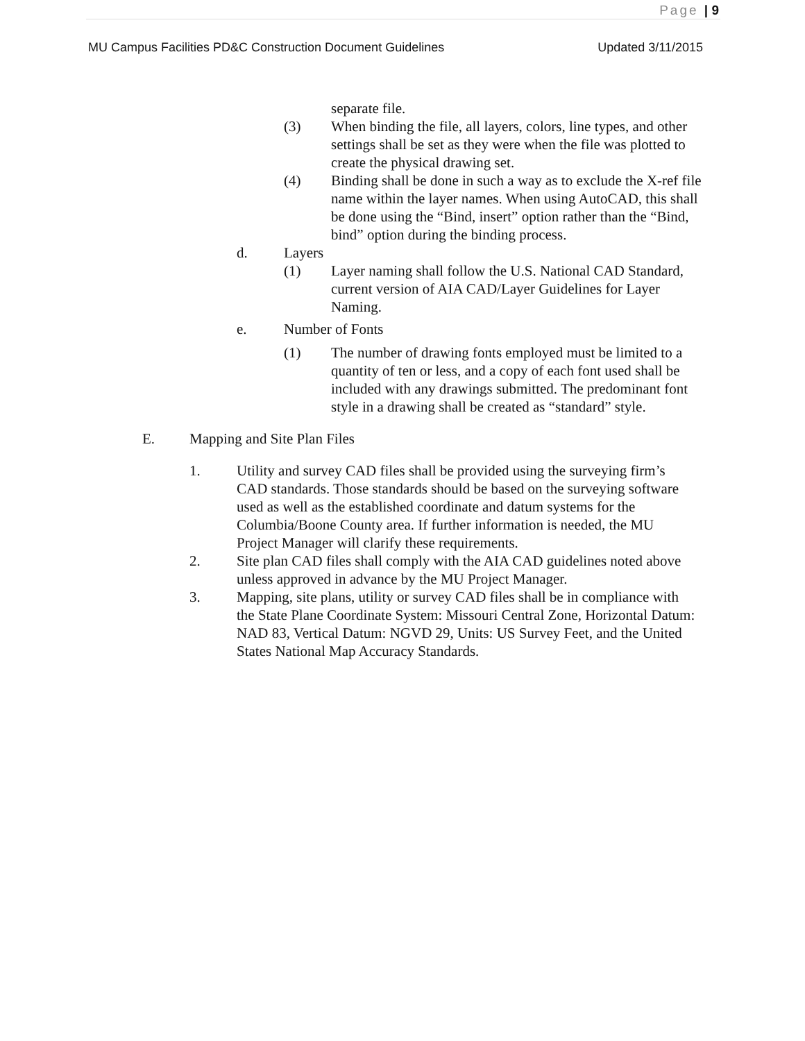Page | 9
MU Campus Facilities PD&C Construction Document Guidelines Updated 3/11/2015
separate file.
(3) When binding the file, all layers, colors, line types, and other settings shall be set as they were when the file was plotted to create the physical drawing set.
(4) Binding shall be done in such a way as to exclude the X-ref file name within the layer names. When using AutoCAD, this shall be done using the “Bind, insert” option rather than the “Bind, bind” option during the binding process.
d. Layers
(1) Layer naming shall follow the U.S. National CAD Standard, current version of AIA CAD/Layer Guidelines for Layer Naming.
e. Number of Fonts
(1) The number of drawing fonts employed must be limited to a quantity of ten or less, and a copy of each font used shall be included with any drawings submitted. The predominant font style in a drawing shall be created as “standard” style.
E. Mapping and Site Plan Files
1. Utility and survey CAD files shall be provided using the surveying firm’s CAD standards. Those standards should be based on the surveying software used as well as the established coordinate and datum systems for the Columbia/Boone County area. If further information is needed, the MU Project Manager will clarify these requirements.
2. Site plan CAD files shall comply with the AIA CAD guidelines noted above unless approved in advance by the MU Project Manager.
3. Mapping, site plans, utility or survey CAD files shall be in compliance with the State Plane Coordinate System: Missouri Central Zone, Horizontal Datum: NAD 83, Vertical Datum: NGVD 29, Units: US Survey Feet, and the United States National Map Accuracy Standards.